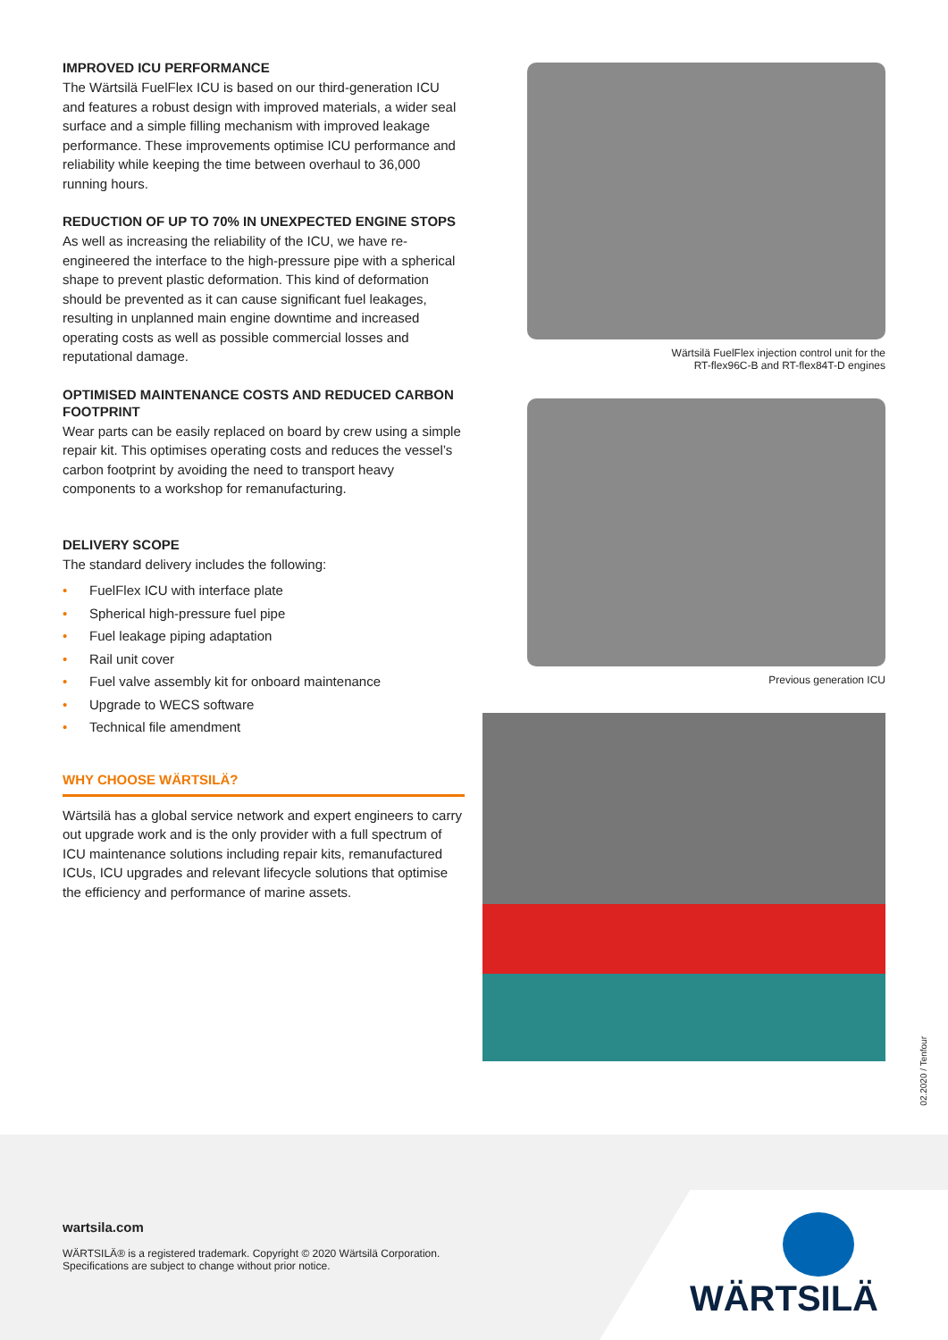IMPROVED ICU PERFORMANCE
The Wärtsilä FuelFlex ICU is based on our third-generation ICU and features a robust design with improved materials, a wider seal surface and a simple filling mechanism with improved leakage performance. These improvements optimise ICU performance and reliability while keeping the time between overhaul to 36,000 running hours.
REDUCTION OF UP TO 70% IN UNEXPECTED ENGINE STOPS
As well as increasing the reliability of the ICU, we have re-engineered the interface to the high-pressure pipe with a spherical shape to prevent plastic deformation. This kind of deformation should be prevented as it can cause significant fuel leakages, resulting in unplanned main engine downtime and increased operating costs as well as possible commercial losses and reputational damage.
OPTIMISED MAINTENANCE COSTS AND REDUCED CARBON FOOTPRINT
Wear parts can be easily replaced on board by crew using a simple repair kit. This optimises operating costs and reduces the vessel’s carbon footprint by avoiding the need to transport heavy components to a workshop for remanufacturing.
DELIVERY SCOPE
The standard delivery includes the following:
• FuelFlex ICU with interface plate
• Spherical high-pressure fuel pipe
• Fuel leakage piping adaptation
• Rail unit cover
• Fuel valve assembly kit for onboard maintenance
• Upgrade to WECS software
• Technical file amendment
WHY CHOOSE WÄRTSILÄ?
Wärtsilä has a global service network and expert engineers to carry out upgrade work and is the only provider with a full spectrum of ICU maintenance solutions including repair kits, remanufactured ICUs, ICU upgrades and relevant lifecycle solutions that optimise the efficiency and performance of marine assets.
Wärtsilä FuelFlex injection control unit for the
RT-flex96C-B and RT-flex84T-D engines
Previous generation ICU
02.2020 / Tenfour
wartsila.com
WÄRTSILÄ® is a registered trademark. Copyright © 2020 Wärtsilä Corporation.
Specifications are subject to change without prior notice.
WÄRTSILÄ